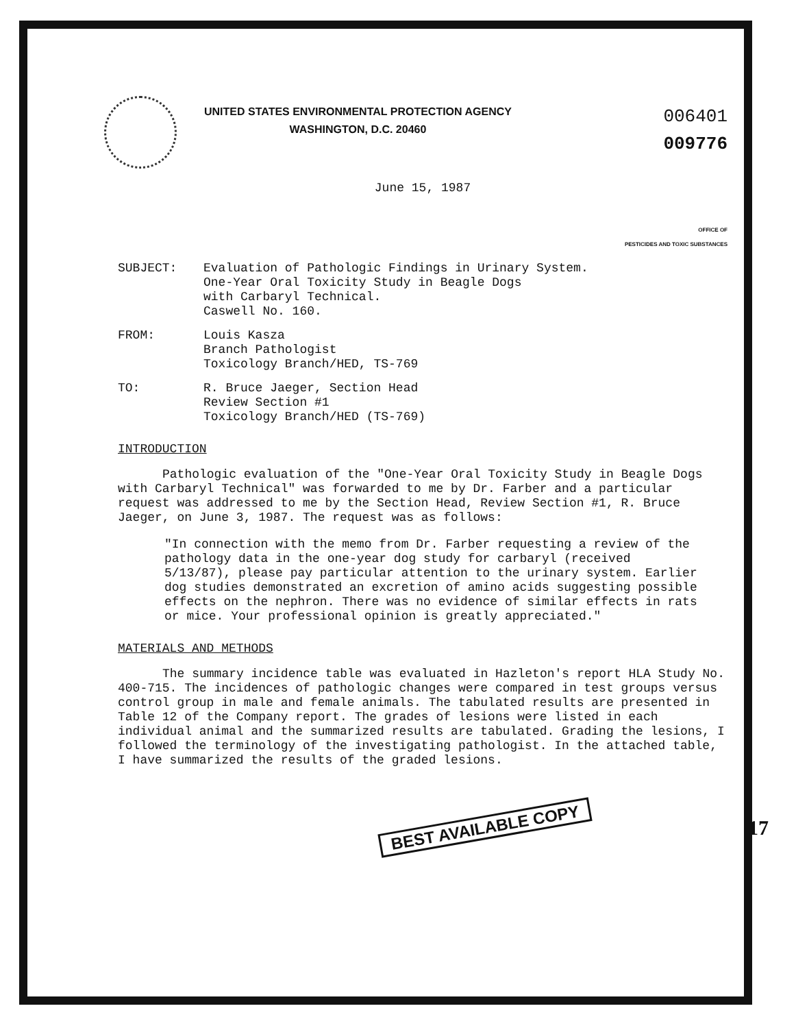UNITED STATES ENVIRONMENTAL PROTECTION AGENCY
WASHINGTON, D.C. 20460
006401
009776
June 15, 1987
OFFICE OF
PESTICIDES AND TOXIC SUBSTANCES
SUBJECT: Evaluation of Pathologic Findings in Urinary System.
One-Year Oral Toxicity Study in Beagle Dogs
with Carbaryl Technical.
Caswell No. 160.
FROM: Louis Kasza
Branch Pathologist
Toxicology Branch/HED, TS-769
TO: R. Bruce Jaeger, Section Head
Review Section #1
Toxicology Branch/HED (TS-769)
INTRODUCTION
Pathologic evaluation of the "One-Year Oral Toxicity Study in Beagle Dogs with Carbaryl Technical" was forwarded to me by Dr. Farber and a particular request was addressed to me by the Section Head, Review Section #1, R. Bruce Jaeger, on June 3, 1987. The request was as follows:
"In connection with the memo from Dr. Farber requesting a review of the pathology data in the one-year dog study for carbaryl (received 5/13/87), please pay particular attention to the urinary system. Earlier dog studies demonstrated an excretion of amino acids suggesting possible effects on the nephron. There was no evidence of similar effects in rats or mice. Your professional opinion is greatly appreciated."
MATERIALS AND METHODS
The summary incidence table was evaluated in Hazleton's report HLA Study No. 400-715. The incidences of pathologic changes were compared in test groups versus control group in male and female animals. The tabulated results are presented in Table 12 of the Company report. The grades of lesions were listed in each individual animal and the summarized results are tabulated. Grading the lesions, I followed the terminology of the investigating pathologist. In the attached table, I have summarized the results of the graded lesions.
BEST AVAILABLE COPY
17